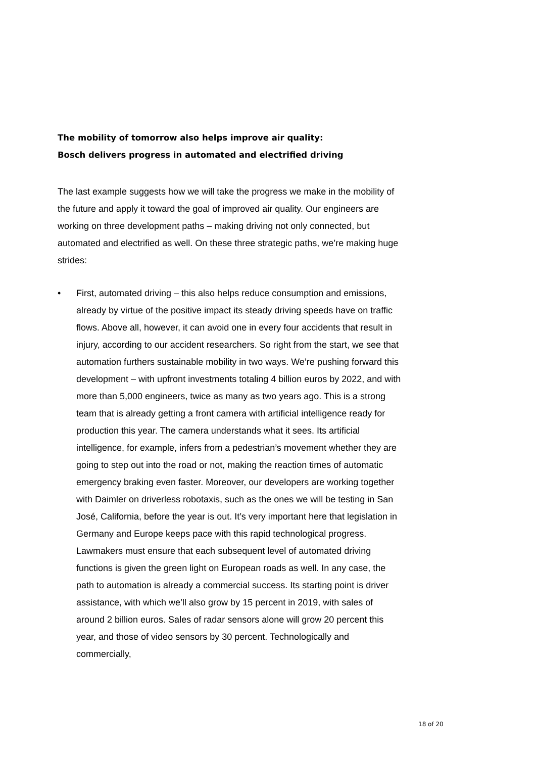The mobility of tomorrow also helps improve air quality:
Bosch delivers progress in automated and electrified driving
The last example suggests how we will take the progress we make in the mobility of the future and apply it toward the goal of improved air quality. Our engineers are working on three development paths – making driving not only connected, but automated and electrified as well. On these three strategic paths, we’re making huge strides:
• First, automated driving – this also helps reduce consumption and emissions, already by virtue of the positive impact its steady driving speeds have on traffic flows. Above all, however, it can avoid one in every four accidents that result in injury, according to our accident researchers. So right from the start, we see that automation furthers sustainable mobility in two ways. We’re pushing forward this development – with upfront investments totaling 4 billion euros by 2022, and with more than 5,000 engineers, twice as many as two years ago. This is a strong team that is already getting a front camera with artificial intelligence ready for production this year. The camera understands what it sees. Its artificial intelligence, for example, infers from a pedestrian’s movement whether they are going to step out into the road or not, making the reaction times of automatic emergency braking even faster. Moreover, our developers are working together with Daimler on driverless robotaxis, such as the ones we will be testing in San José, California, before the year is out. It’s very important here that legislation in Germany and Europe keeps pace with this rapid technological progress. Lawmakers must ensure that each subsequent level of automated driving functions is given the green light on European roads as well. In any case, the path to automation is already a commercial success. Its starting point is driver assistance, with which we’ll also grow by 15 percent in 2019, with sales of around 2 billion euros. Sales of radar sensors alone will grow 20 percent this year, and those of video sensors by 30 percent. Technologically and commercially,
18 of 20